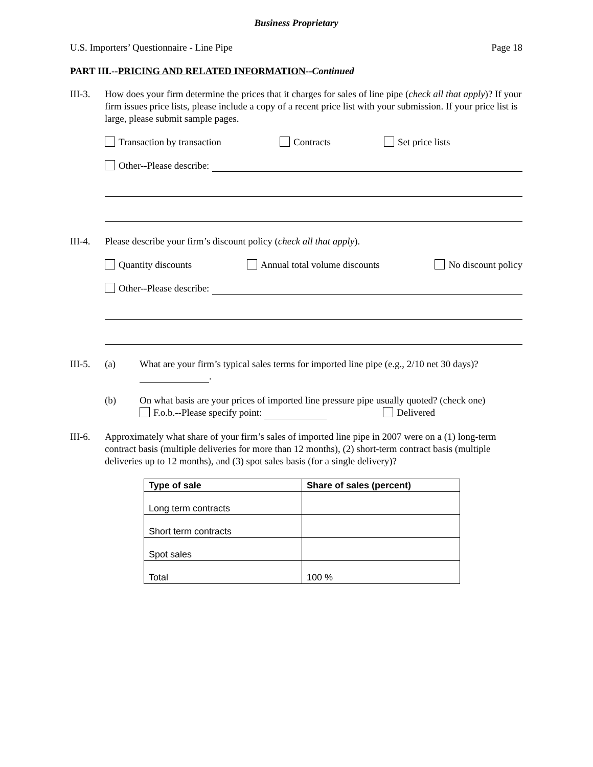Business Proprietary
U.S. Importers’ Questionnaire - Line Pipe Page 18
PART III.--PRICING AND RELATED INFORMATION--Continued
III-3.
How does your firm determine the prices that it charges for sales of line pipe (check all that apply)? If your firm issues price lists, please include a copy of a recent price list with your submission. If your price list is large, please submit sample pages.
Transaction by transaction Contracts Set price lists
Other--Please describe:
III-4.
Please describe your firm’s discount policy (check all that apply).
Quantity discounts Annual total volume discounts No discount policy
Other--Please describe:
III-5.
(a) What are your firm’s typical sales terms for imported line pipe (e.g., 2/10 net 30 days)?
.
(b) On what basis are your prices of imported line pressure pipe usually quoted? (check one)
F.o.b.--Please specify point: Delivered
III-6.
Approximately what share of your firm’s sales of imported line pipe in 2007 were on a (1) long-term contract basis (multiple deliveries for more than 12 months), (2) short-term contract basis (multiple deliveries up to 12 months), and (3) spot sales basis (for a single delivery)?
| Type of sale | Share of sales (percent) |
| --- | --- |
| Long term contracts | |
| Short term contracts | |
| Spot sales | |
| Total | 100 % |